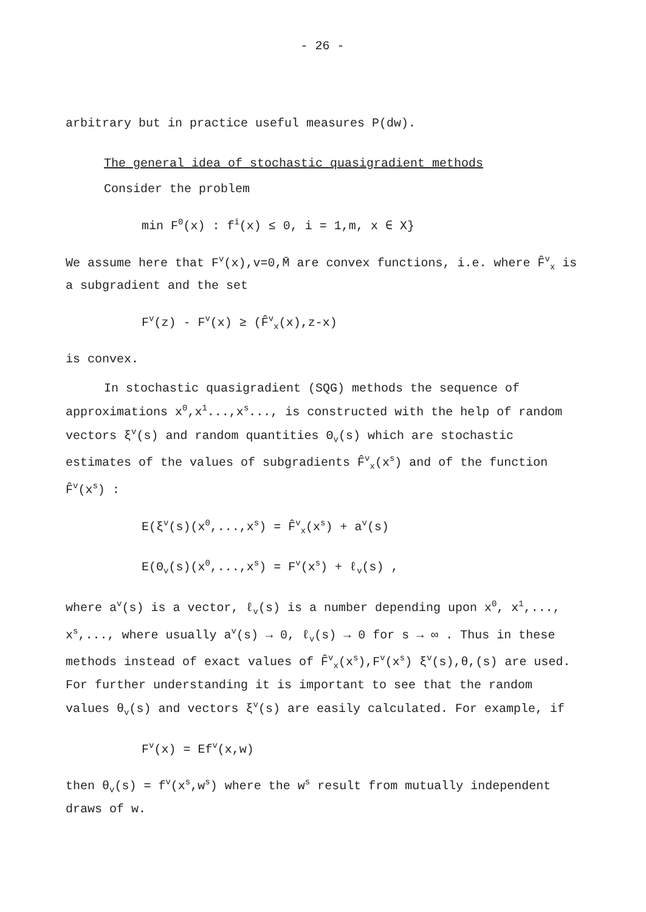- 26 -
arbitrary but in practice useful measures P(dw).
The general idea of stochastic quasigradient methods
Consider the problem
min F<sup>0</sup>(x) : f<sup>i</sup>(x) ≤ 0, i = 1,m, x ∈ X}
We assume here that F<sup>v</sup>(x),v=0,M̄ are convex functions, i.e. where F̂<sup>v</sup><sub>x</sub> is a subgradient and the set
F<sup>v</sup>(z) - F<sup>v</sup>(x) ≥ (F̂<sup>v</sup><sub>x</sub>(x),z-x)
is convex.
In stochastic quasigradient (SQG) methods the sequence of
approximations x<sup>0</sup>,x<sup>1</sup>...,x<sup>s</sup>..., is constructed with the help of random vectors ξ<sup>v</sup>(s) and random quantities Θ<sub>v</sub>(s) which are stochastic estimates of the values of subgradients F̂<sup>v</sup><sub>x</sub>(x<sup>s</sup>) and of the function F̂<sup>v</sup>(x<sup>s</sup>) :
E(ξ<sup>v</sup>(s)(x<sup>0</sup>,...,x<sup>s</sup>) = F̂<sup>v</sup><sub>x</sub>(x<sup>s</sup>) + a<sup>v</sup>(s)
E(Θ<sub>v</sub>(s)(x<sup>0</sup>,...,x<sup>s</sup>) = F<sup>v</sup>(x<sup>s</sup>) + ℓ<sub>v</sub>(s) ,
where a<sup>v</sup>(s) is a vector, ℓ<sub>v</sub>(s) is a number depending upon x<sup>0</sup>, x<sup>1</sup>,..., x<sup>s</sup>,..., where usually a<sup>v</sup>(s) → 0, ℓ<sub>v</sub>(s) → 0 for s → ∞ . Thus in these methods instead of exact values of F̂<sup>v</sup><sub>x</sub>(x<sup>s</sup>),F<sup>v</sup>(x<sup>s</sup>) ξ<sup>v</sup>(s),θ,(s) are used. For further understanding it is important to see that the random values θ<sub>v</sub>(s) and vectors ξ<sup>v</sup>(s) are easily calculated. For example, if
F<sup>v</sup>(x) = Ef<sup>v</sup>(x,w)
then θ<sub>v</sub>(s) = f<sup>v</sup>(x<sup>s</sup>,w<sup>s</sup>) where the w<sup>s</sup> result from mutually independent draws of w.